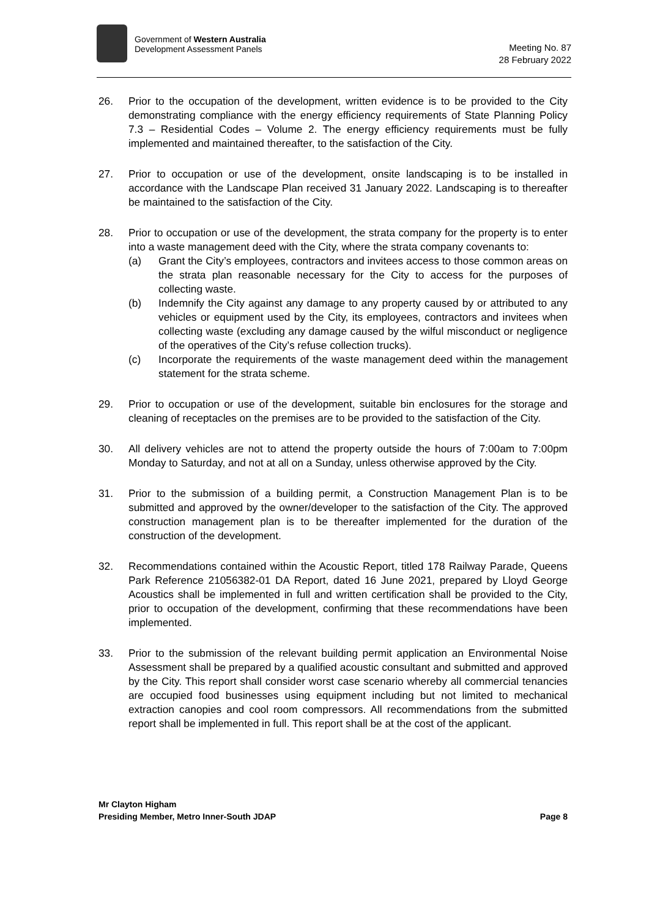Government of Western Australia
Development Assessment Panels
Meeting No. 87
28 February 2022
26. Prior to the occupation of the development, written evidence is to be provided to the City demonstrating compliance with the energy efficiency requirements of State Planning Policy 7.3 – Residential Codes – Volume 2. The energy efficiency requirements must be fully implemented and maintained thereafter, to the satisfaction of the City.
27. Prior to occupation or use of the development, onsite landscaping is to be installed in accordance with the Landscape Plan received 31 January 2022. Landscaping is to thereafter be maintained to the satisfaction of the City.
28. Prior to occupation or use of the development, the strata company for the property is to enter into a waste management deed with the City, where the strata company covenants to:
(a) Grant the City’s employees, contractors and invitees access to those common areas on the strata plan reasonable necessary for the City to access for the purposes of collecting waste.
(b) Indemnify the City against any damage to any property caused by or attributed to any vehicles or equipment used by the City, its employees, contractors and invitees when collecting waste (excluding any damage caused by the wilful misconduct or negligence of the operatives of the City’s refuse collection trucks).
(c) Incorporate the requirements of the waste management deed within the management statement for the strata scheme.
29. Prior to occupation or use of the development, suitable bin enclosures for the storage and cleaning of receptacles on the premises are to be provided to the satisfaction of the City.
30. All delivery vehicles are not to attend the property outside the hours of 7:00am to 7:00pm Monday to Saturday, and not at all on a Sunday, unless otherwise approved by the City.
31. Prior to the submission of a building permit, a Construction Management Plan is to be submitted and approved by the owner/developer to the satisfaction of the City. The approved construction management plan is to be thereafter implemented for the duration of the construction of the development.
32. Recommendations contained within the Acoustic Report, titled 178 Railway Parade, Queens Park Reference 21056382-01 DA Report, dated 16 June 2021, prepared by Lloyd George Acoustics shall be implemented in full and written certification shall be provided to the City, prior to occupation of the development, confirming that these recommendations have been implemented.
33. Prior to the submission of the relevant building permit application an Environmental Noise Assessment shall be prepared by a qualified acoustic consultant and submitted and approved by the City. This report shall consider worst case scenario whereby all commercial tenancies are occupied food businesses using equipment including but not limited to mechanical extraction canopies and cool room compressors. All recommendations from the submitted report shall be implemented in full. This report shall be at the cost of the applicant.
Mr Clayton Higham
Presiding Member, Metro Inner-South JDAP Page 8